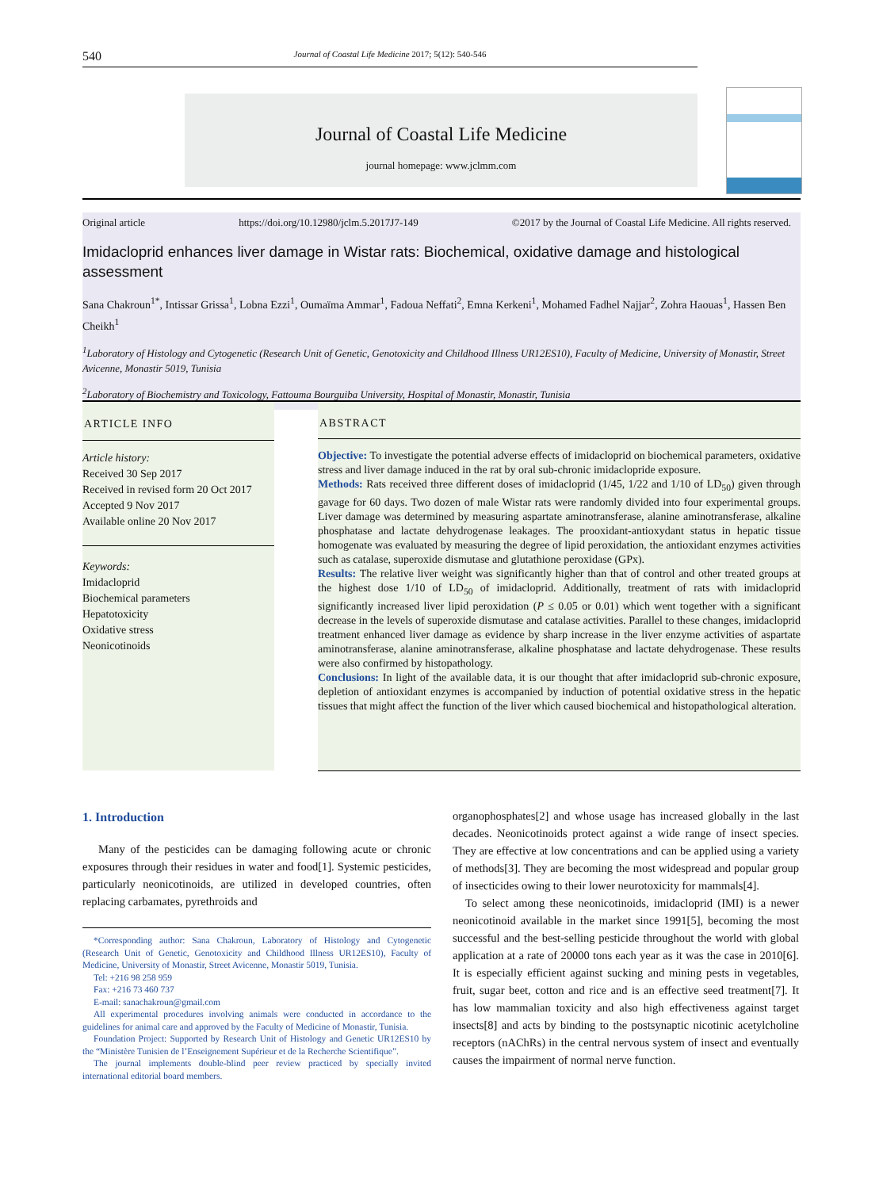540 Journal of Coastal Life Medicine 2017; 5(12): 540-546
Journal of Coastal Life Medicine
journal homepage: www.jclmm.com
Original article https://doi.org/10.12980/jclm.5.2017J7-149 ©2017 by the Journal of Coastal Life Medicine. All rights reserved.
Imidacloprid enhances liver damage in Wistar rats: Biochemical, oxidative damage and histological assessment
Sana Chakroun<sup>1*</sup>, Intissar Grissa<sup>1</sup>, Lobna Ezzi<sup>1</sup>, Oumaïma Ammar<sup>1</sup>, Fadoua Neffati<sup>2</sup>, Emna Kerkeni<sup>1</sup>, Mohamed Fadhel Najjar<sup>2</sup>, Zohra Haouas<sup>1</sup>, Hassen Ben Cheikh<sup>1</sup>
<sup>1</sup> Laboratory of Histology and Cytogenetic (Research Unit of Genetic, Genotoxicity and Childhood Illness UR12ES10), Faculty of Medicine, University of Monastir, Street Avicenne, Monastir 5019, Tunisia
<sup>2</sup> Laboratory of Biochemistry and Toxicology, Fattouma Bourguiba University, Hospital of Monastir, Monastir, Tunisia
ARTICLE INFO
Article history:
Received 30 Sep 2017
Received in revised form 20 Oct 2017
Accepted 9 Nov 2017
Available online 20 Nov 2017
Keywords:
Imidacloprid
Biochemical parameters
Hepatotoxicity
Oxidative stress
Neonicotinoids
ABSTRACT
Objective: To investigate the potential adverse effects of imidacloprid on biochemical parameters, oxidative stress and liver damage induced in the rat by oral sub-chronic imidaclopride exposure.
Methods: Rats received three different doses of imidacloprid (1/45, 1/22 and 1/10 of LD<sub>50</sub>) given through gavage for 60 days. Two dozen of male Wistar rats were randomly divided into four experimental groups. Liver damage was determined by measuring aspartate aminotransferase, alanine aminotransferase, alkaline phosphatase and lactate dehydrogenase leakages. The prooxidant-antioxydant status in hepatic tissue homogenate was evaluated by measuring the degree of lipid peroxidation, the antioxidant enzymes activities such as catalase, superoxide dismutase and glutathione peroxidase (GPx).
Results: The relative liver weight was significantly higher than that of control and other treated groups at the highest dose 1/10 of LD<sub>50</sub> of imidacloprid. Additionally, treatment of rats with imidacloprid significantly increased liver lipid peroxidation (P ≤ 0.05 or 0.01) which went together with a significant decrease in the levels of superoxide dismutase and catalase activities. Parallel to these changes, imidacloprid treatment enhanced liver damage as evidence by sharp increase in the liver enzyme activities of aspartate aminotransferase, alanine aminotransferase, alkaline phosphatase and lactate dehydrogenase. These results were also confirmed by histopathology.
Conclusions: In light of the available data, it is our thought that after imidacloprid sub-chronic exposure, depletion of antioxidant enzymes is accompanied by induction of potential oxidative stress in the hepatic tissues that might affect the function of the liver which caused biochemical and histopathological alteration.
1. Introduction
Many of the pesticides can be damaging following acute or chronic exposures through their residues in water and food[1]. Systemic pesticides, particularly neonicotinoids, are utilized in developed countries, often replacing carbamates, pyrethroids and
*Corresponding author: Sana Chakroun, Laboratory of Histology and Cytogenetic (Research Unit of Genetic, Genotoxicity and Childhood Illness UR12ES10), Faculty of Medicine, University of Monastir, Street Avicenne, Monastir 5019, Tunisia.
Tel: +216 98 258 959
Fax: +216 73 460 737
E-mail: sanachakroun@gmail.com
All experimental procedures involving animals were conducted in accordance to the guidelines for animal care and approved by the Faculty of Medicine of Monastir, Tunisia.
Foundation Project: Supported by Research Unit of Histology and Genetic UR12ES10 by the “Ministère Tunisien de l’Enseignement Supérieur et de la Recherche Scientifique”.
The journal implements double-blind peer review practiced by specially invited international editorial board members.
organophosphates[2] and whose usage has increased globally in the last decades. Neonicotinoids protect against a wide range of insect species. They are effective at low concentrations and can be applied using a variety of methods[3]. They are becoming the most widespread and popular group of insecticides owing to their lower neurotoxicity for mammals[4].
To select among these neonicotinoids, imidacloprid (IMI) is a newer neonicotinoid available in the market since 1991[5], becoming the most successful and the best-selling pesticide throughout the world with global application at a rate of 20000 tons each year as it was the case in 2010[6]. It is especially efficient against sucking and mining pests in vegetables, fruit, sugar beet, cotton and rice and is an effective seed treatment[7]. It has low mammalian toxicity and also high effectiveness against target insects[8] and acts by binding to the postsynaptic nicotinic acetylcholine receptors (nAChRs) in the central nervous system of insect and eventually causes the impairment of normal nerve function.